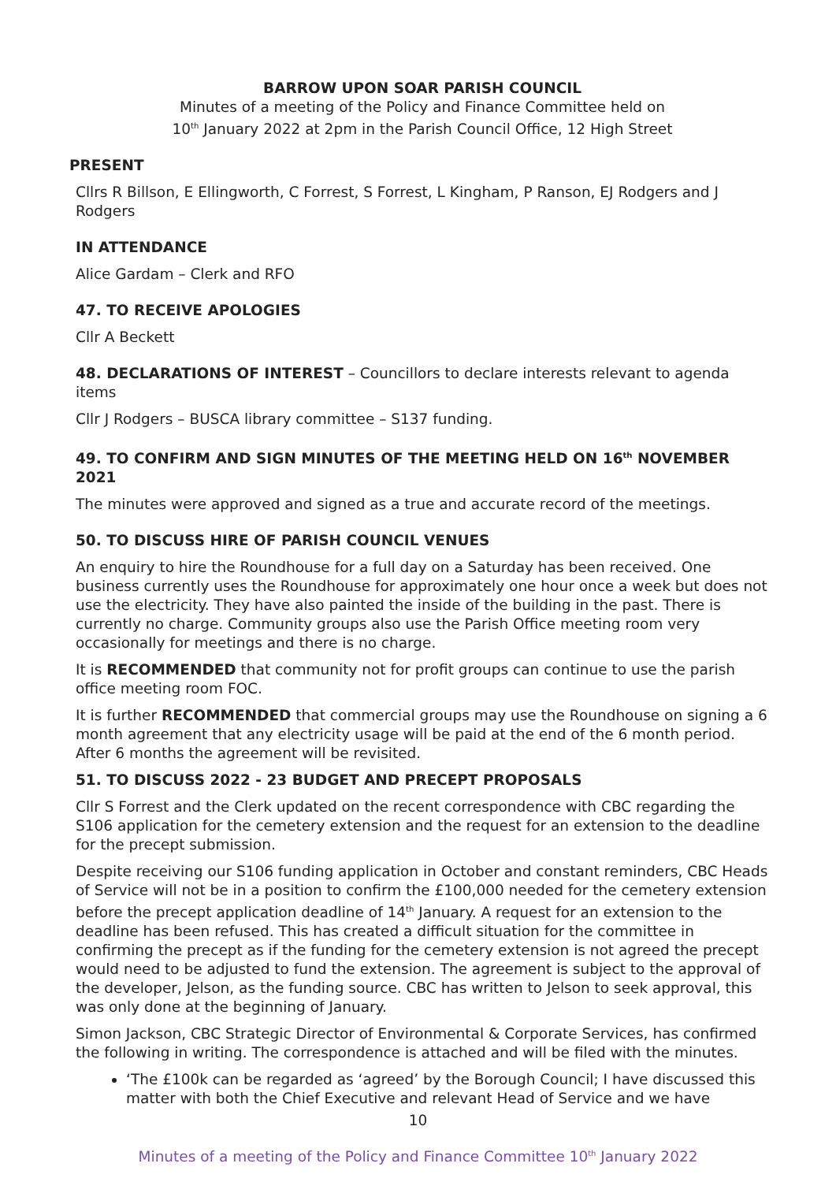BARROW UPON SOAR PARISH COUNCIL
Minutes of a meeting of the Policy and Finance Committee held on
10<sup>th</sup> January 2022 at 2pm in the Parish Council Office, 12 High Street
PRESENT
Cllrs R Billson, E Ellingworth, C Forrest, S Forrest, L Kingham, P Ranson, EJ Rodgers and J Rodgers
IN ATTENDANCE
Alice Gardam – Clerk and RFO
47. TO RECEIVE APOLOGIES
Cllr A Beckett
48. DECLARATIONS OF INTEREST – Councillors to declare interests relevant to agenda items
Cllr J Rodgers – BUSCA library committee – S137 funding.
49. TO CONFIRM AND SIGN MINUTES OF THE MEETING HELD ON 16<sup>th</sup> NOVEMBER 2021
The minutes were approved and signed as a true and accurate record of the meetings.
50. TO DISCUSS HIRE OF PARISH COUNCIL VENUES
An enquiry to hire the Roundhouse for a full day on a Saturday has been received. One business currently uses the Roundhouse for approximately one hour once a week but does not use the electricity. They have also painted the inside of the building in the past. There is currently no charge. Community groups also use the Parish Office meeting room very occasionally for meetings and there is no charge.
It is RECOMMENDED that community not for profit groups can continue to use the parish office meeting room FOC.
It is further RECOMMENDED that commercial groups may use the Roundhouse on signing a 6 month agreement that any electricity usage will be paid at the end of the 6 month period. After 6 months the agreement will be revisited.
51. TO DISCUSS 2022 - 23 BUDGET AND PRECEPT PROPOSALS
Cllr S Forrest and the Clerk updated on the recent correspondence with CBC regarding the S106 application for the cemetery extension and the request for an extension to the deadline for the precept submission.
Despite receiving our S106 funding application in October and constant reminders, CBC Heads of Service will not be in a position to confirm the £100,000 needed for the cemetery extension before the precept application deadline of 14<sup>th</sup> January. A request for an extension to the deadline has been refused. This has created a difficult situation for the committee in confirming the precept as if the funding for the cemetery extension is not agreed the precept would need to be adjusted to fund the extension. The agreement is subject to the approval of the developer, Jelson, as the funding source. CBC has written to Jelson to seek approval, this was only done at the beginning of January.
Simon Jackson, CBC Strategic Director of Environmental & Corporate Services, has confirmed the following in writing. The correspondence is attached and will be filed with the minutes.
‘The £100k can be regarded as ‘agreed’ by the Borough Council; I have discussed this matter with both the Chief Executive and relevant Head of Service and we have
10
Minutes of a meeting of the Policy and Finance Committee 10<sup>th</sup> January 2022